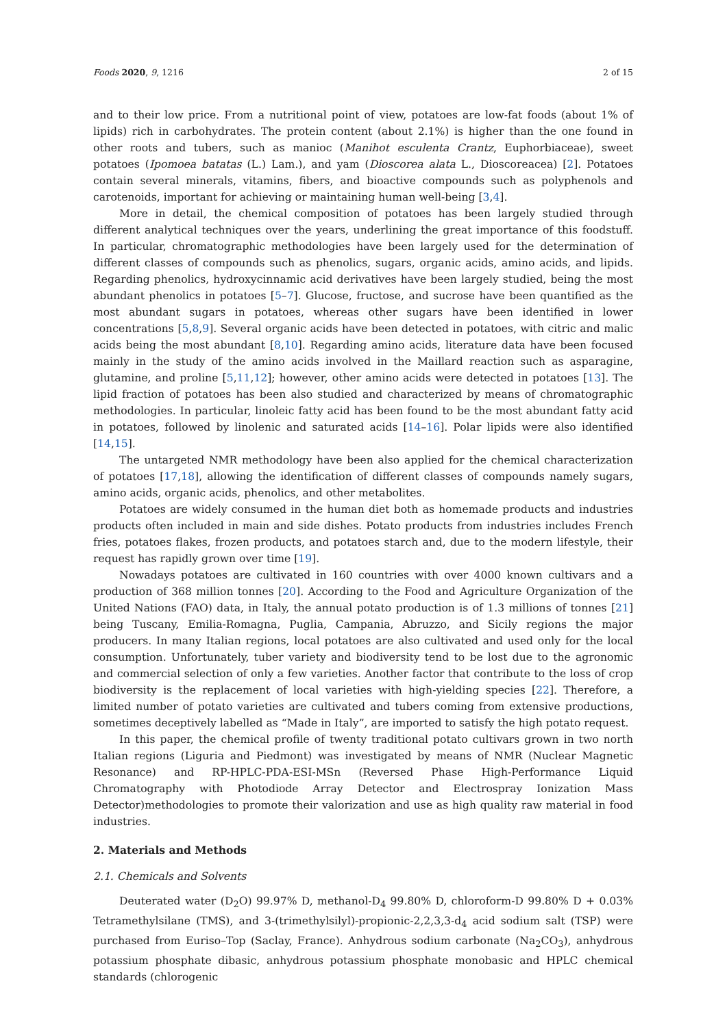Foods 2020, 9, 1216 2 of 15
and to their low price. From a nutritional point of view, potatoes are low-fat foods (about 1% of lipids) rich in carbohydrates. The protein content (about 2.1%) is higher than the one found in other roots and tubers, such as manioc (Manihot esculenta Crantz, Euphorbiaceae), sweet potatoes (Ipomoea batatas (L.) Lam.), and yam (Dioscorea alata L., Dioscoreacea) [2]. Potatoes contain several minerals, vitamins, fibers, and bioactive compounds such as polyphenols and carotenoids, important for achieving or maintaining human well-being [3,4].
More in detail, the chemical composition of potatoes has been largely studied through different analytical techniques over the years, underlining the great importance of this foodstuff. In particular, chromatographic methodologies have been largely used for the determination of different classes of compounds such as phenolics, sugars, organic acids, amino acids, and lipids. Regarding phenolics, hydroxycinnamic acid derivatives have been largely studied, being the most abundant phenolics in potatoes [5–7]. Glucose, fructose, and sucrose have been quantified as the most abundant sugars in potatoes, whereas other sugars have been identified in lower concentrations [5,8,9]. Several organic acids have been detected in potatoes, with citric and malic acids being the most abundant [8,10]. Regarding amino acids, literature data have been focused mainly in the study of the amino acids involved in the Maillard reaction such as asparagine, glutamine, and proline [5,11,12]; however, other amino acids were detected in potatoes [13]. The lipid fraction of potatoes has been also studied and characterized by means of chromatographic methodologies. In particular, linoleic fatty acid has been found to be the most abundant fatty acid in potatoes, followed by linolenic and saturated acids [14–16]. Polar lipids were also identified [14,15].
The untargeted NMR methodology have been also applied for the chemical characterization of potatoes [17,18], allowing the identification of different classes of compounds namely sugars, amino acids, organic acids, phenolics, and other metabolites.
Potatoes are widely consumed in the human diet both as homemade products and industries products often included in main and side dishes. Potato products from industries includes French fries, potatoes flakes, frozen products, and potatoes starch and, due to the modern lifestyle, their request has rapidly grown over time [19].
Nowadays potatoes are cultivated in 160 countries with over 4000 known cultivars and a production of 368 million tonnes [20]. According to the Food and Agriculture Organization of the United Nations (FAO) data, in Italy, the annual potato production is of 1.3 millions of tonnes [21] being Tuscany, Emilia-Romagna, Puglia, Campania, Abruzzo, and Sicily regions the major producers. In many Italian regions, local potatoes are also cultivated and used only for the local consumption. Unfortunately, tuber variety and biodiversity tend to be lost due to the agronomic and commercial selection of only a few varieties. Another factor that contribute to the loss of crop biodiversity is the replacement of local varieties with high-yielding species [22]. Therefore, a limited number of potato varieties are cultivated and tubers coming from extensive productions, sometimes deceptively labelled as “Made in Italy”, are imported to satisfy the high potato request.
In this paper, the chemical profile of twenty traditional potato cultivars grown in two north Italian regions (Liguria and Piedmont) was investigated by means of NMR (Nuclear Magnetic Resonance) and RP-HPLC-PDA-ESI-MSn (Reversed Phase High-Performance Liquid Chromatography with Photodiode Array Detector and Electrospray Ionization Mass Detector)methodologies to promote their valorization and use as high quality raw material in food industries.
2. Materials and Methods
2.1. Chemicals and Solvents
Deuterated water (D<sub>2</sub>O) 99.97% D, methanol-D<sub>4</sub> 99.80% D, chloroform-D 99.80% D + 0.03% Tetramethylsilane (TMS), and 3-(trimethylsilyl)-propionic-2,2,3,3-d<sub>4</sub> acid sodium salt (TSP) were purchased from Euriso–Top (Saclay, France). Anhydrous sodium carbonate (Na<sub>2</sub>CO<sub>3</sub>), anhydrous potassium phosphate dibasic, anhydrous potassium phosphate monobasic and HPLC chemical standards (chlorogenic